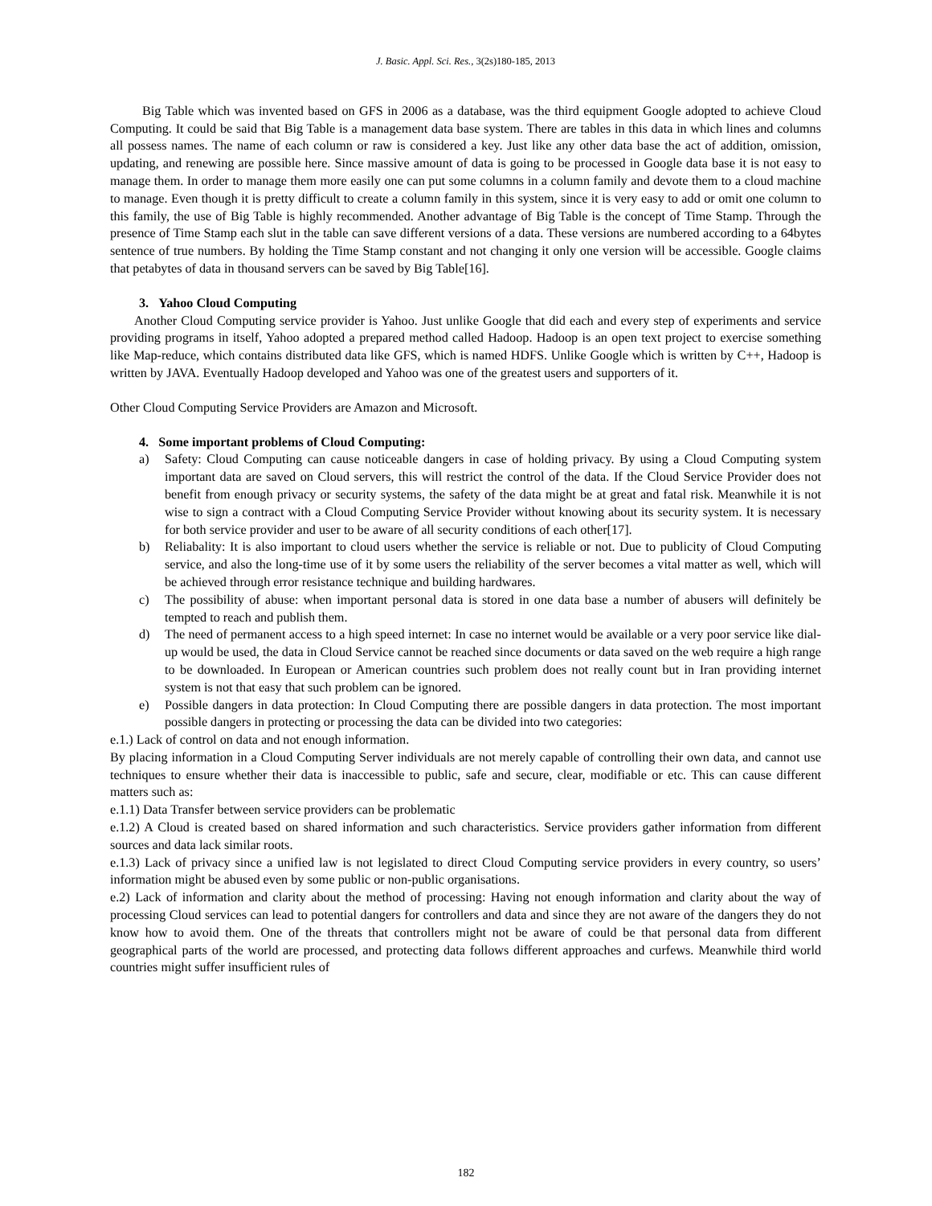J. Basic. Appl. Sci. Res., 3(2s)180-185, 2013
Big Table which was invented based on GFS in 2006 as a database, was the third equipment Google adopted to achieve Cloud Computing. It could be said that Big Table is a management data base system. There are tables in this data in which lines and columns all possess names. The name of each column or raw is considered a key. Just like any other data base the act of addition, omission, updating, and renewing are possible here. Since massive amount of data is going to be processed in Google data base it is not easy to manage them. In order to manage them more easily one can put some columns in a column family and devote them to a cloud machine to manage. Even though it is pretty difficult to create a column family in this system, since it is very easy to add or omit one column to this family, the use of Big Table is highly recommended. Another advantage of Big Table is the concept of Time Stamp. Through the presence of Time Stamp each slut in the table can save different versions of a data. These versions are numbered according to a 64bytes sentence of true numbers. By holding the Time Stamp constant and not changing it only one version will be accessible. Google claims that petabytes of data in thousand servers can be saved by Big Table[16].
3. Yahoo Cloud Computing
Another Cloud Computing service provider is Yahoo. Just unlike Google that did each and every step of experiments and service providing programs in itself, Yahoo adopted a prepared method called Hadoop. Hadoop is an open text project to exercise something like Map-reduce, which contains distributed data like GFS, which is named HDFS. Unlike Google which is written by C++, Hadoop is written by JAVA. Eventually Hadoop developed and Yahoo was one of the greatest users and supporters of it.
Other Cloud Computing Service Providers are Amazon and Microsoft.
4. Some important problems of Cloud Computing:
a) Safety: Cloud Computing can cause noticeable dangers in case of holding privacy. By using a Cloud Computing system important data are saved on Cloud servers, this will restrict the control of the data. If the Cloud Service Provider does not benefit from enough privacy or security systems, the safety of the data might be at great and fatal risk. Meanwhile it is not wise to sign a contract with a Cloud Computing Service Provider without knowing about its security system. It is necessary for both service provider and user to be aware of all security conditions of each other[17].
b) Reliabality: It is also important to cloud users whether the service is reliable or not. Due to publicity of Cloud Computing service, and also the long-time use of it by some users the reliability of the server becomes a vital matter as well, which will be achieved through error resistance technique and building hardwares.
c) The possibility of abuse: when important personal data is stored in one data base a number of abusers will definitely be tempted to reach and publish them.
d) The need of permanent access to a high speed internet: In case no internet would be available or a very poor service like dial-up would be used, the data in Cloud Service cannot be reached since documents or data saved on the web require a high range to be downloaded. In European or American countries such problem does not really count but in Iran providing internet system is not that easy that such problem can be ignored.
e) Possible dangers in data protection: In Cloud Computing there are possible dangers in data protection. The most important possible dangers in protecting or processing the data can be divided into two categories:
e.1.) Lack of control on data and not enough information.
By placing information in a Cloud Computing Server individuals are not merely capable of controlling their own data, and cannot use techniques to ensure whether their data is inaccessible to public, safe and secure, clear, modifiable or etc. This can cause different matters such as:
e.1.1) Data Transfer between service providers can be problematic
e.1.2) A Cloud is created based on shared information and such characteristics. Service providers gather information from different sources and data lack similar roots.
e.1.3) Lack of privacy since a unified law is not legislated to direct Cloud Computing service providers in every country, so users’ information might be abused even by some public or non-public organisations.
e.2) Lack of information and clarity about the method of processing: Having not enough information and clarity about the way of processing Cloud services can lead to potential dangers for controllers and data and since they are not aware of the dangers they do not know how to avoid them. One of the threats that controllers might not be aware of could be that personal data from different geographical parts of the world are processed, and protecting data follows different approaches and curfews. Meanwhile third world countries might suffer insufficient rules of
182